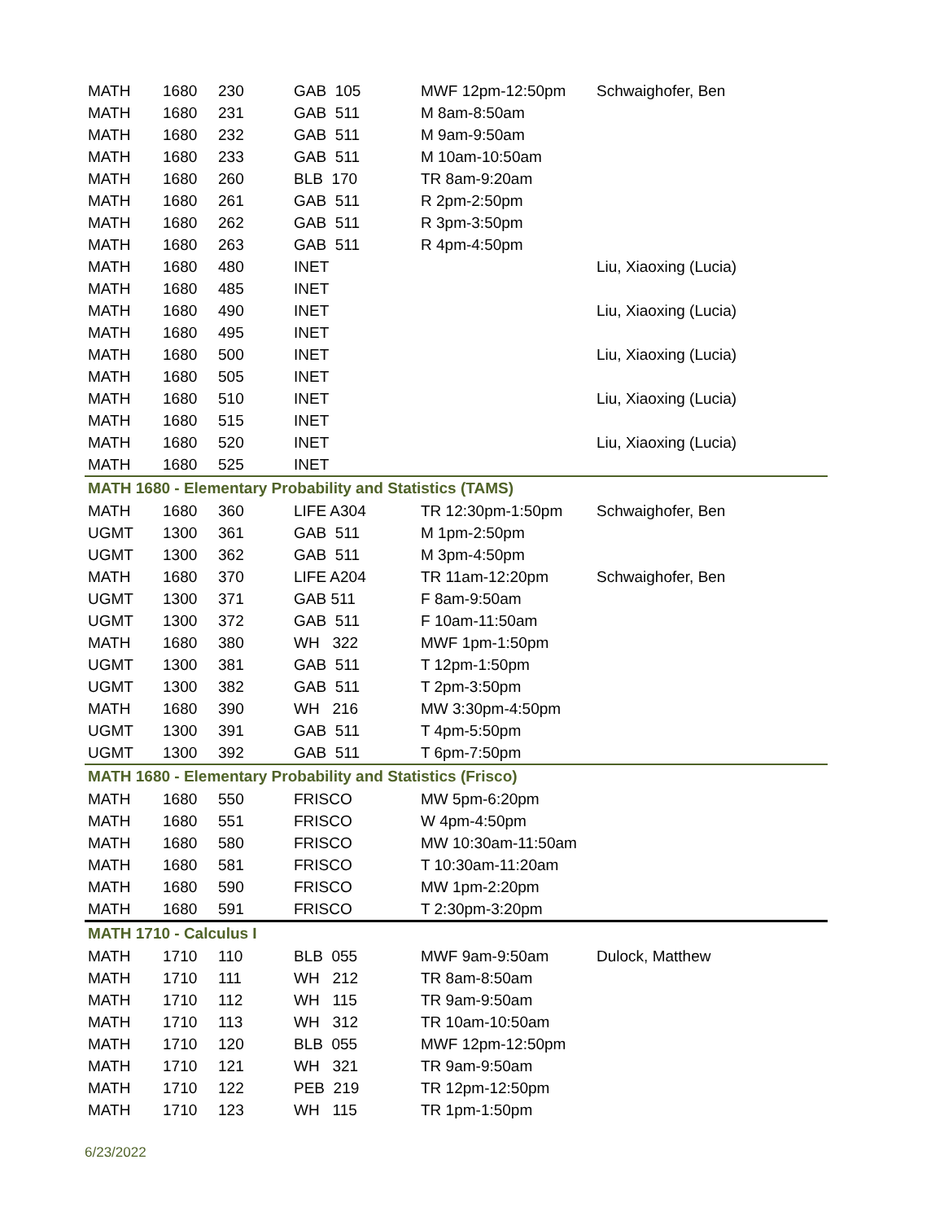| MATH | 1680 | 230 | GAB 105 | MWF 12pm-12:50pm | Schwaighofer, Ben |
| MATH | 1680 | 231 | GAB 511 | M 8am-8:50am | |
| MATH | 1680 | 232 | GAB 511 | M 9am-9:50am | |
| MATH | 1680 | 233 | GAB 511 | M 10am-10:50am | |
| MATH | 1680 | 260 | BLB 170 | TR 8am-9:20am | |
| MATH | 1680 | 261 | GAB 511 | R 2pm-2:50pm | |
| MATH | 1680 | 262 | GAB 511 | R 3pm-3:50pm | |
| MATH | 1680 | 263 | GAB 511 | R 4pm-4:50pm | |
| MATH | 1680 | 480 | INET | | Liu, Xiaoxing (Lucia) |
| MATH | 1680 | 485 | INET | | |
| MATH | 1680 | 490 | INET | | Liu, Xiaoxing (Lucia) |
| MATH | 1680 | 495 | INET | | |
| MATH | 1680 | 500 | INET | | Liu, Xiaoxing (Lucia) |
| MATH | 1680 | 505 | INET | | |
| MATH | 1680 | 510 | INET | | Liu, Xiaoxing (Lucia) |
| MATH | 1680 | 515 | INET | | |
| MATH | 1680 | 520 | INET | | Liu, Xiaoxing (Lucia) |
| MATH | 1680 | 525 | INET | | |
| MATH 1680 - Elementary Probability and Statistics (TAMS) | | | | | |
| MATH | 1680 | 360 | LIFE A304 | TR 12:30pm-1:50pm | Schwaighofer, Ben |
| UGMT | 1300 | 361 | GAB 511 | M 1pm-2:50pm | |
| UGMT | 1300 | 362 | GAB 511 | M 3pm-4:50pm | |
| MATH | 1680 | 370 | LIFE A204 | TR 11am-12:20pm | Schwaighofer, Ben |
| UGMT | 1300 | 371 | GAB 511 | F 8am-9:50am | |
| UGMT | 1300 | 372 | GAB 511 | F 10am-11:50am | |
| MATH | 1680 | 380 | WH 322 | MWF 1pm-1:50pm | |
| UGMT | 1300 | 381 | GAB 511 | T 12pm-1:50pm | |
| UGMT | 1300 | 382 | GAB 511 | T 2pm-3:50pm | |
| MATH | 1680 | 390 | WH 216 | MW 3:30pm-4:50pm | |
| UGMT | 1300 | 391 | GAB 511 | T 4pm-5:50pm | |
| UGMT | 1300 | 392 | GAB 511 | T 6pm-7:50pm | |
| MATH 1680 - Elementary Probability and Statistics (Frisco) | | | | | |
| MATH | 1680 | 550 | FRISCO | MW 5pm-6:20pm | |
| MATH | 1680 | 551 | FRISCO | W 4pm-4:50pm | |
| MATH | 1680 | 580 | FRISCO | MW 10:30am-11:50am | |
| MATH | 1680 | 581 | FRISCO | T 10:30am-11:20am | |
| MATH | 1680 | 590 | FRISCO | MW 1pm-2:20pm | |
| MATH | 1680 | 591 | FRISCO | T 2:30pm-3:20pm | |
| MATH 1710 - Calculus I | | | | | |
| MATH | 1710 | 110 | BLB 055 | MWF 9am-9:50am | Dulock, Matthew |
| MATH | 1710 | 111 | WH 212 | TR 8am-8:50am | |
| MATH | 1710 | 112 | WH 115 | TR 9am-9:50am | |
| MATH | 1710 | 113 | WH 312 | TR 10am-10:50am | |
| MATH | 1710 | 120 | BLB 055 | MWF 12pm-12:50pm | |
| MATH | 1710 | 121 | WH 321 | TR 9am-9:50am | |
| MATH | 1710 | 122 | PEB 219 | TR 12pm-12:50pm | |
| MATH | 1710 | 123 | WH 115 | TR 1pm-1:50pm | |
6/23/2022